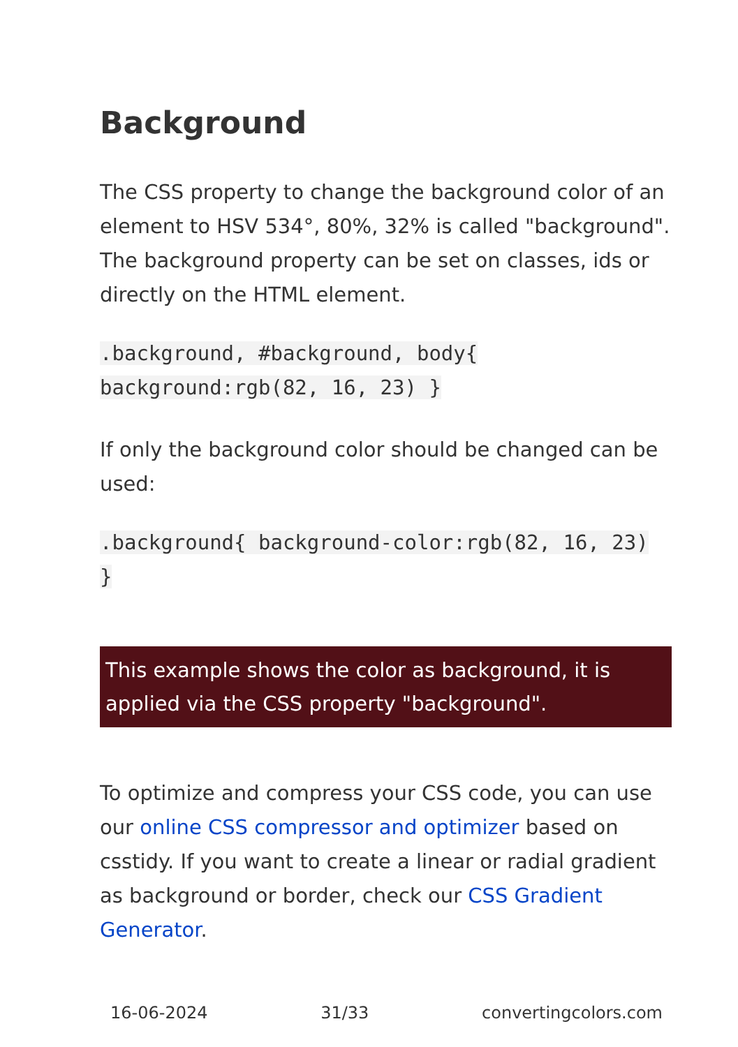Background
The CSS property to change the background color of an element to HSV 534°, 80%, 32% is called "background". The background property can be set on classes, ids or directly on the HTML element.
.background, #background, body{ background:rgb(82, 16, 23) }
If only the background color should be changed can be used:
.background{ background-color:rgb(82, 16, 23) }
This example shows the color as background, it is applied via the CSS property "background".
To optimize and compress your CSS code, you can use our online CSS compressor and optimizer based on csstidy. If you want to create a linear or radial gradient as background or border, check our CSS Gradient Generator.
16-06-2024 31/33 convertingcolors.com